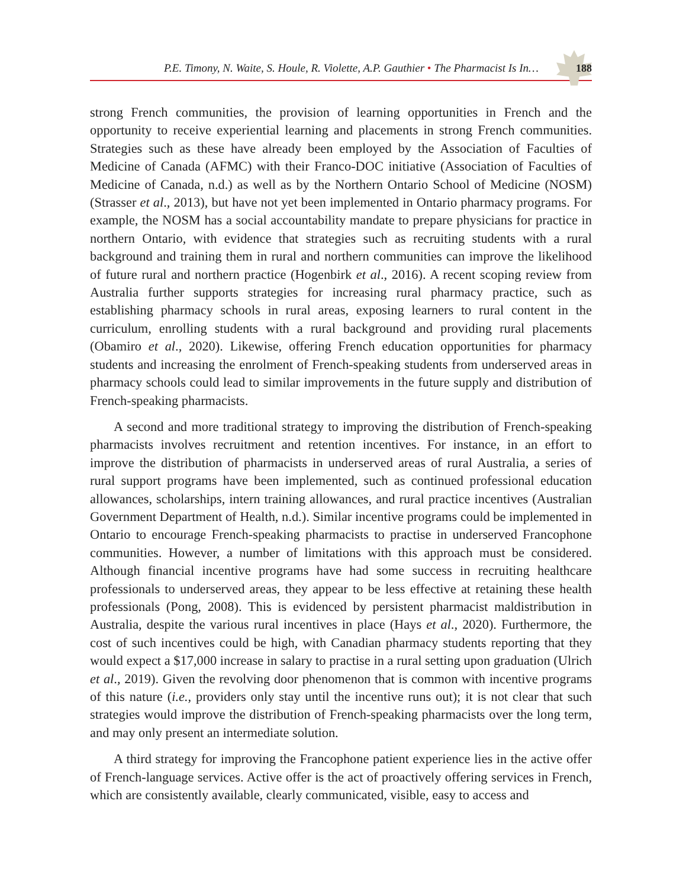P.E. Timony, N. Waite, S. Houle, R. Violette, A.P. Gauthier • The Pharmacist Is In…
188
strong French communities, the provision of learning opportunities in French and the opportunity to receive experiential learning and placements in strong French communities. Strategies such as these have already been employed by the Association of Faculties of Medicine of Canada (AFMC) with their Franco-DOC initiative (Association of Faculties of Medicine of Canada, n.d.) as well as by the Northern Ontario School of Medicine (NOSM) (Strasser et al., 2013), but have not yet been implemented in Ontario pharmacy programs. For example, the NOSM has a social accountability mandate to prepare physicians for practice in northern Ontario, with evidence that strategies such as recruiting students with a rural background and training them in rural and northern communities can improve the likelihood of future rural and northern practice (Hogenbirk et al., 2016). A recent scoping review from Australia further supports strategies for increasing rural pharmacy practice, such as establishing pharmacy schools in rural areas, exposing learners to rural content in the curriculum, enrolling students with a rural background and providing rural placements (Obamiro et al., 2020). Likewise, offering French education opportunities for pharmacy students and increasing the enrolment of French-speaking students from underserved areas in pharmacy schools could lead to similar improvements in the future supply and distribution of French-speaking pharmacists.
A second and more traditional strategy to improving the distribution of French-speaking pharmacists involves recruitment and retention incentives. For instance, in an effort to improve the distribution of pharmacists in underserved areas of rural Australia, a series of rural support programs have been implemented, such as continued professional education allowances, scholarships, intern training allowances, and rural practice incentives (Australian Government Department of Health, n.d.). Similar incentive programs could be implemented in Ontario to encourage French-speaking pharmacists to practise in underserved Francophone communities. However, a number of limitations with this approach must be considered. Although financial incentive programs have had some success in recruiting healthcare professionals to underserved areas, they appear to be less effective at retaining these health professionals (Pong, 2008). This is evidenced by persistent pharmacist maldistribution in Australia, despite the various rural incentives in place (Hays et al., 2020). Furthermore, the cost of such incentives could be high, with Canadian pharmacy students reporting that they would expect a $17,000 increase in salary to practise in a rural setting upon graduation (Ulrich et al., 2019). Given the revolving door phenomenon that is common with incentive programs of this nature (i.e., providers only stay until the incentive runs out); it is not clear that such strategies would improve the distribution of French-speaking pharmacists over the long term, and may only present an intermediate solution.
A third strategy for improving the Francophone patient experience lies in the active offer of French-language services. Active offer is the act of proactively offering services in French, which are consistently available, clearly communicated, visible, easy to access and